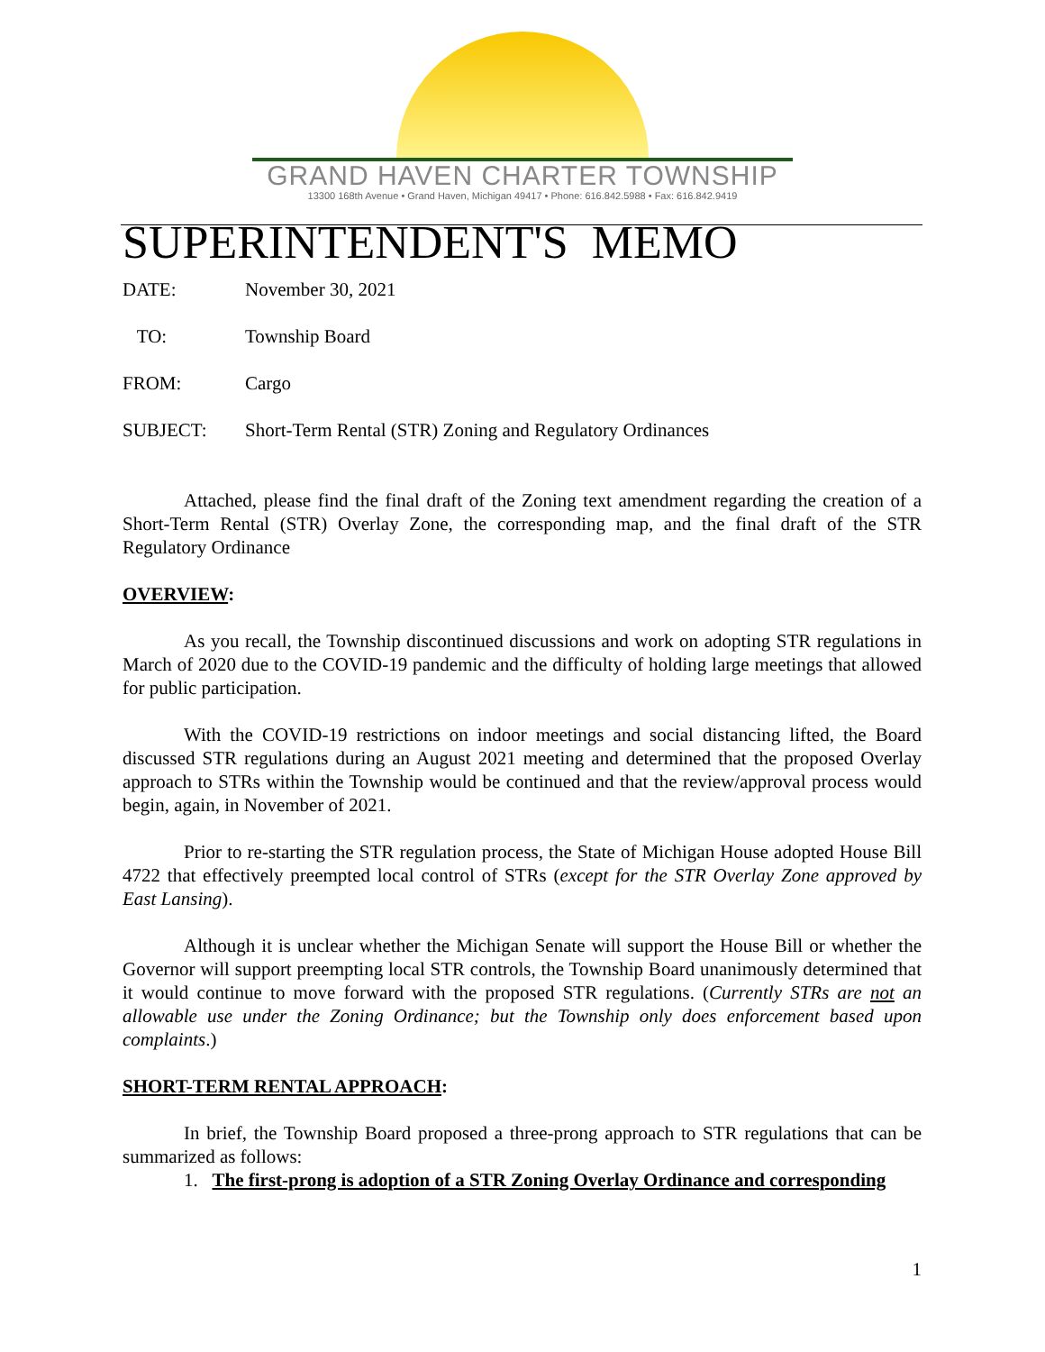GRAND HAVEN CHARTER TOWNSHIP
13300 168th Avenue • Grand Haven, Michigan 49417 • Phone: 616.842.5988 • Fax: 616.842.9419
SUPERINTENDENT'S MEMO
DATE: November 30, 2021
TO: Township Board
FROM: Cargo
SUBJECT: Short-Term Rental (STR) Zoning and Regulatory Ordinances
Attached, please find the final draft of the Zoning text amendment regarding the creation of a Short-Term Rental (STR) Overlay Zone, the corresponding map, and the final draft of the STR Regulatory Ordinance
OVERVIEW:
As you recall, the Township discontinued discussions and work on adopting STR regulations in March of 2020 due to the COVID-19 pandemic and the difficulty of holding large meetings that allowed for public participation.
With the COVID-19 restrictions on indoor meetings and social distancing lifted, the Board discussed STR regulations during an August 2021 meeting and determined that the proposed Overlay approach to STRs within the Township would be continued and that the review/approval process would begin, again, in November of 2021.
Prior to re-starting the STR regulation process, the State of Michigan House adopted House Bill 4722 that effectively preempted local control of STRs (except for the STR Overlay Zone approved by East Lansing).
Although it is unclear whether the Michigan Senate will support the House Bill or whether the Governor will support preempting local STR controls, the Township Board unanimously determined that it would continue to move forward with the proposed STR regulations. (Currently STRs are not an allowable use under the Zoning Ordinance; but the Township only does enforcement based upon complaints.)
SHORT-TERM RENTAL APPROACH:
In brief, the Township Board proposed a three-prong approach to STR regulations that can be summarized as follows:
1. The first-prong is adoption of a STR Zoning Overlay Ordinance and corresponding
1